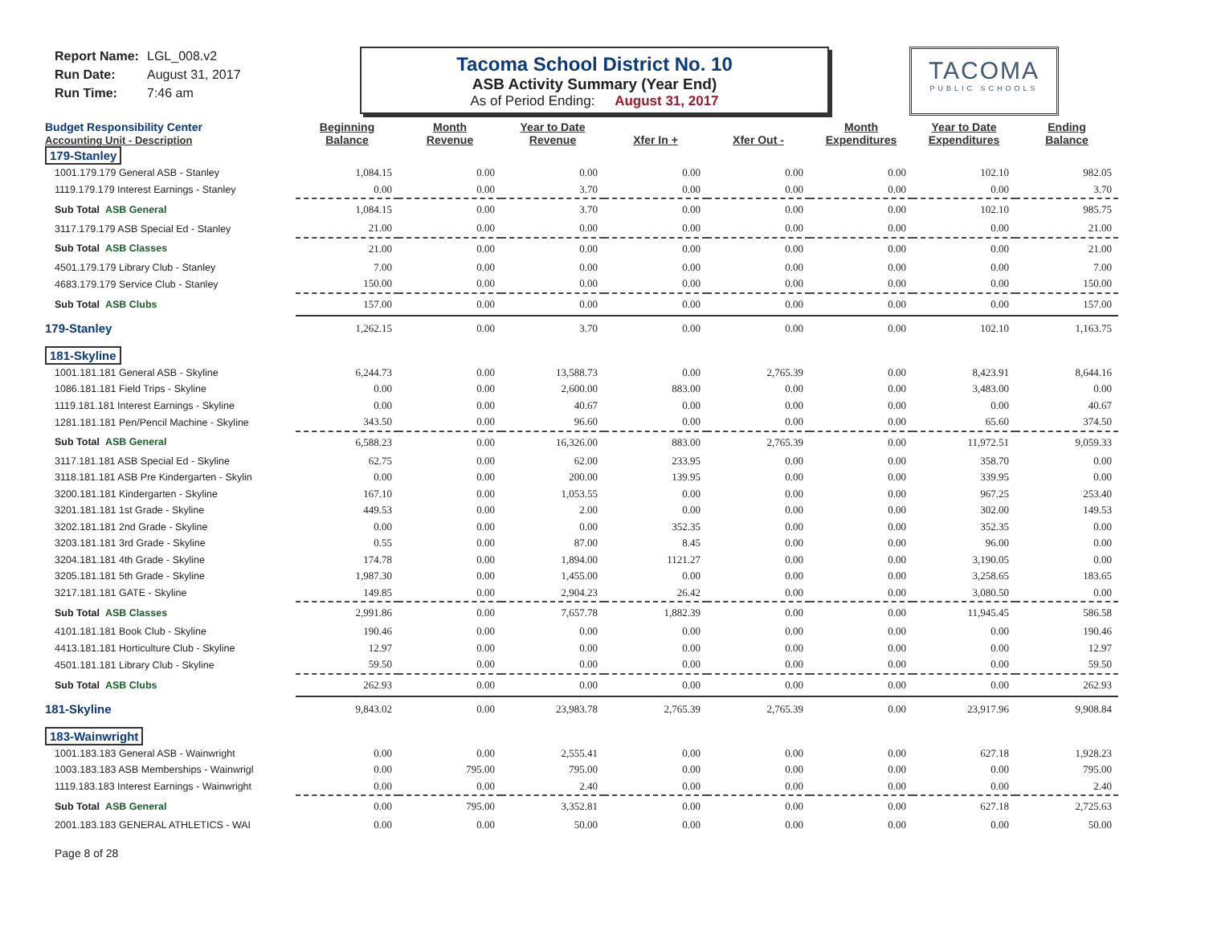Report Name: LGL_008.v2
Run Date: August 31, 2017
Run Time: 7:46 am
Tacoma School District No. 10
ASB Activity Summary (Year End)
As of Period Ending: August 31, 2017
TACOMA
PUBLIC SCHOOLS
| Budget Responsibility Center Accounting Unit - Description | Beginning Balance | Month Revenue | Year to Date Revenue | Xfer In + | Xfer Out - | Month Expenditures | Year to Date Expenditures | Ending Balance |
| --- | --- | --- | --- | --- | --- | --- | --- | --- |
| 179-Stanley | | | | | | | | |
| 1001.179.179 General ASB - Stanley | 1,084.15 | 0.00 | 0.00 | 0.00 | 0.00 | 0.00 | 102.10 | 982.05 |
| 1119.179.179 Interest Earnings - Stanley | 0.00 | 0.00 | 3.70 | 0.00 | 0.00 | 0.00 | 0.00 | 3.70 |
| Sub Total ASB General | 1,084.15 | 0.00 | 3.70 | 0.00 | 0.00 | 0.00 | 102.10 | 985.75 |
| 3117.179.179 ASB Special Ed - Stanley | 21.00 | 0.00 | 0.00 | 0.00 | 0.00 | 0.00 | 0.00 | 21.00 |
| Sub Total ASB Classes | 21.00 | 0.00 | 0.00 | 0.00 | 0.00 | 0.00 | 0.00 | 21.00 |
| 4501.179.179 Library Club - Stanley | 7.00 | 0.00 | 0.00 | 0.00 | 0.00 | 0.00 | 0.00 | 7.00 |
| 4683.179.179 Service Club - Stanley | 150.00 | 0.00 | 0.00 | 0.00 | 0.00 | 0.00 | 0.00 | 150.00 |
| Sub Total ASB Clubs | 157.00 | 0.00 | 0.00 | 0.00 | 0.00 | 0.00 | 0.00 | 157.00 |
| 179-Stanley | 1,262.15 | 0.00 | 3.70 | 0.00 | 0.00 | 0.00 | 102.10 | 1,163.75 |
| 181-Skyline | | | | | | | | |
| 1001.181.181 General ASB - Skyline | 6,244.73 | 0.00 | 13,588.73 | 0.00 | 2,765.39 | 0.00 | 8,423.91 | 8,644.16 |
| 1086.181.181 Field Trips - Skyline | 0.00 | 0.00 | 2,600.00 | 883.00 | 0.00 | 0.00 | 3,483.00 | 0.00 |
| 1119.181.181 Interest Earnings - Skyline | 0.00 | 0.00 | 40.67 | 0.00 | 0.00 | 0.00 | 0.00 | 40.67 |
| 1281.181.181 Pen/Pencil Machine - Skyline | 343.50 | 0.00 | 96.60 | 0.00 | 0.00 | 0.00 | 65.60 | 374.50 |
| Sub Total ASB General | 6,588.23 | 0.00 | 16,326.00 | 883.00 | 2,765.39 | 0.00 | 11,972.51 | 9,059.33 |
| 3117.181.181 ASB Special Ed - Skyline | 62.75 | 0.00 | 62.00 | 233.95 | 0.00 | 0.00 | 358.70 | 0.00 |
| 3118.181.181 ASB Pre Kindergarten - Skylin | 0.00 | 0.00 | 200.00 | 139.95 | 0.00 | 0.00 | 339.95 | 0.00 |
| 3200.181.181 Kindergarten - Skyline | 167.10 | 0.00 | 1,053.55 | 0.00 | 0.00 | 0.00 | 967.25 | 253.40 |
| 3201.181.181 1st Grade - Skyline | 449.53 | 0.00 | 2.00 | 0.00 | 0.00 | 0.00 | 302.00 | 149.53 |
| 3202.181.181 2nd Grade - Skyline | 0.00 | 0.00 | 0.00 | 352.35 | 0.00 | 0.00 | 352.35 | 0.00 |
| 3203.181.181 3rd Grade - Skyline | 0.55 | 0.00 | 87.00 | 8.45 | 0.00 | 0.00 | 96.00 | 0.00 |
| 3204.181.181 4th Grade - Skyline | 174.78 | 0.00 | 1,894.00 | 1121.27 | 0.00 | 0.00 | 3,190.05 | 0.00 |
| 3205.181.181 5th Grade - Skyline | 1,987.30 | 0.00 | 1,455.00 | 0.00 | 0.00 | 0.00 | 3,258.65 | 183.65 |
| 3217.181.181 GATE - Skyline | 149.85 | 0.00 | 2,904.23 | 26.42 | 0.00 | 0.00 | 3,080.50 | 0.00 |
| Sub Total ASB Classes | 2,991.86 | 0.00 | 7,657.78 | 1,882.39 | 0.00 | 0.00 | 11,945.45 | 586.58 |
| 4101.181.181 Book Club - Skyline | 190.46 | 0.00 | 0.00 | 0.00 | 0.00 | 0.00 | 0.00 | 190.46 |
| 4413.181.181 Horticulture Club - Skyline | 12.97 | 0.00 | 0.00 | 0.00 | 0.00 | 0.00 | 0.00 | 12.97 |
| 4501.181.181 Library Club - Skyline | 59.50 | 0.00 | 0.00 | 0.00 | 0.00 | 0.00 | 0.00 | 59.50 |
| Sub Total ASB Clubs | 262.93 | 0.00 | 0.00 | 0.00 | 0.00 | 0.00 | 0.00 | 262.93 |
| 181-Skyline | 9,843.02 | 0.00 | 23,983.78 | 2,765.39 | 2,765.39 | 0.00 | 23,917.96 | 9,908.84 |
| 183-Wainwright | | | | | | | | |
| 1001.183.183 General ASB - Wainwright | 0.00 | 0.00 | 2,555.41 | 0.00 | 0.00 | 0.00 | 627.18 | 1,928.23 |
| 1003.183.183 ASB Memberships - Wainwrigl | 0.00 | 795.00 | 795.00 | 0.00 | 0.00 | 0.00 | 0.00 | 795.00 |
| 1119.183.183 Interest Earnings - Wainwright | 0.00 | 0.00 | 2.40 | 0.00 | 0.00 | 0.00 | 0.00 | 2.40 |
| Sub Total ASB General | 0.00 | 795.00 | 3,352.81 | 0.00 | 0.00 | 0.00 | 627.18 | 2,725.63 |
| 2001.183.183 GENERAL ATHLETICS - WAI | 0.00 | 0.00 | 50.00 | 0.00 | 0.00 | 0.00 | 0.00 | 50.00 |
Page 8 of 28